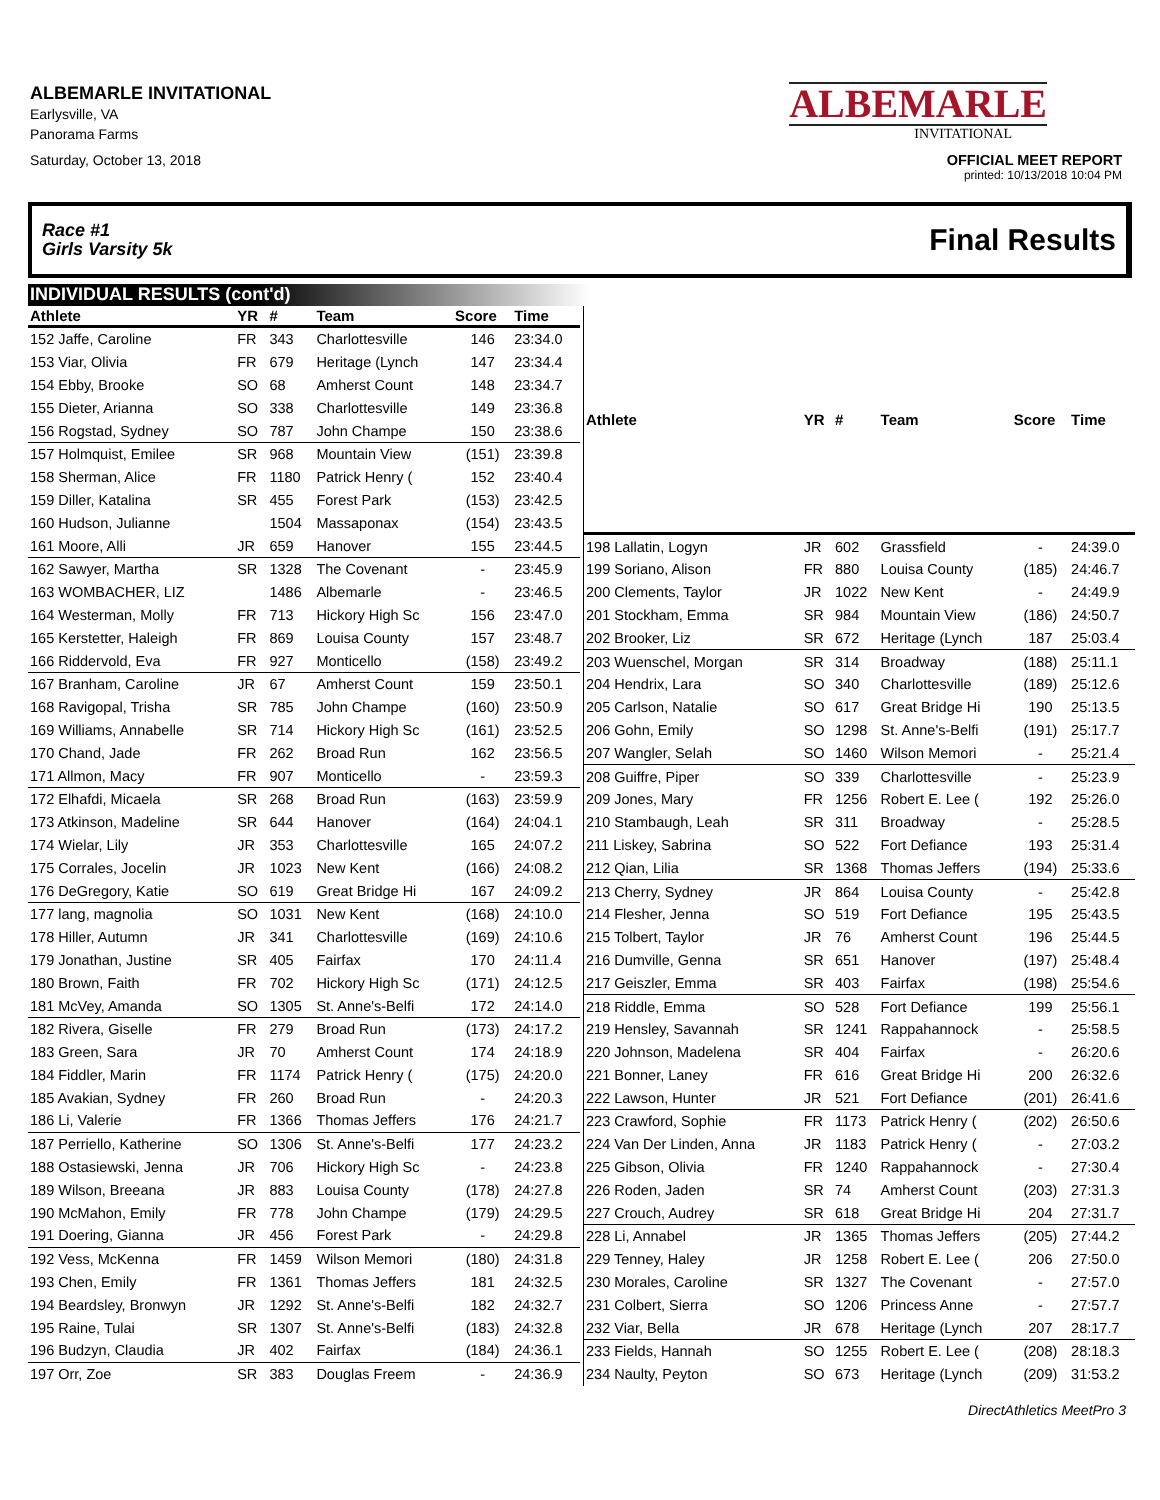ALBEMARLE INVITATIONAL
Earlysville, VA
Panorama Farms
Saturday, October 13, 2018
ALBEMARLE
INVITATIONAL
OFFICIAL MEET REPORT
printed: 10/13/2018 10:04 PM
Race #1
Girls Varsity 5k
Final Results
INDIVIDUAL RESULTS (cont'd)
| Athlete | YR | # | Team | Score | Time |
| --- | --- | --- | --- | --- | --- |
| 152 Jaffe, Caroline | FR | 343 | Charlottesville | 146 | 23:34.0 |
| 153 Viar, Olivia | FR | 679 | Heritage (Lynch | 147 | 23:34.4 |
| 154 Ebby, Brooke | SO | 68 | Amherst Count | 148 | 23:34.7 |
| 155 Dieter, Arianna | SO | 338 | Charlottesville | 149 | 23:36.8 |
| 156 Rogstad, Sydney | SO | 787 | John Champe | 150 | 23:38.6 |
| 157 Holmquist, Emilee | SR | 968 | Mountain View | (151) | 23:39.8 |
| 158 Sherman, Alice | FR | 1180 | Patrick Henry ( | 152 | 23:40.4 |
| 159 Diller, Katalina | SR | 455 | Forest Park | (153) | 23:42.5 |
| 160 Hudson, Julianne | | 1504 | Massaponax | (154) | 23:43.5 |
| 161 Moore, Alli | JR | 659 | Hanover | 155 | 23:44.5 |
| 162 Sawyer, Martha | SR | 1328 | The Covenant | - | 23:45.9 |
| 163 WOMBACHER, LIZ | | 1486 | Albemarle | - | 23:46.5 |
| 164 Westerman, Molly | FR | 713 | Hickory High Sc | 156 | 23:47.0 |
| 165 Kerstetter, Haleigh | FR | 869 | Louisa County | 157 | 23:48.7 |
| 166 Riddervold, Eva | FR | 927 | Monticello | (158) | 23:49.2 |
| 167 Branham, Caroline | JR | 67 | Amherst Count | 159 | 23:50.1 |
| 168 Ravigopal, Trisha | SR | 785 | John Champe | (160) | 23:50.9 |
| 169 Williams, Annabelle | SR | 714 | Hickory High Sc | (161) | 23:52.5 |
| 170 Chand, Jade | FR | 262 | Broad Run | 162 | 23:56.5 |
| 171 Allmon, Macy | FR | 907 | Monticello | - | 23:59.3 |
| 172 Elhafdi, Micaela | SR | 268 | Broad Run | (163) | 23:59.9 |
| 173 Atkinson, Madeline | SR | 644 | Hanover | (164) | 24:04.1 |
| 174 Wielar, Lily | JR | 353 | Charlottesville | 165 | 24:07.2 |
| 175 Corrales, Jocelin | JR | 1023 | New Kent | (166) | 24:08.2 |
| 176 DeGregory, Katie | SO | 619 | Great Bridge Hi | 167 | 24:09.2 |
| 177 lang, magnolia | SO | 1031 | New Kent | (168) | 24:10.0 |
| 178 Hiller, Autumn | JR | 341 | Charlottesville | (169) | 24:10.6 |
| 179 Jonathan, Justine | SR | 405 | Fairfax | 170 | 24:11.4 |
| 180 Brown, Faith | FR | 702 | Hickory High Sc | (171) | 24:12.5 |
| 181 McVey, Amanda | SO | 1305 | St. Anne's-Belfi | 172 | 24:14.0 |
| 182 Rivera, Giselle | FR | 279 | Broad Run | (173) | 24:17.2 |
| 183 Green, Sara | JR | 70 | Amherst Count | 174 | 24:18.9 |
| 184 Fiddler, Marin | FR | 1174 | Patrick Henry ( | (175) | 24:20.0 |
| 185 Avakian, Sydney | FR | 260 | Broad Run | - | 24:20.3 |
| 186 Li, Valerie | FR | 1366 | Thomas Jeffers | 176 | 24:21.7 |
| 187 Perriello, Katherine | SO | 1306 | St. Anne's-Belfi | 177 | 24:23.2 |
| 188 Ostasiewski, Jenna | JR | 706 | Hickory High Sc | - | 24:23.8 |
| 189 Wilson, Breeana | JR | 883 | Louisa County | (178) | 24:27.8 |
| 190 McMahon, Emily | FR | 778 | John Champe | (179) | 24:29.5 |
| 191 Doering, Gianna | JR | 456 | Forest Park | - | 24:29.8 |
| 192 Vess, McKenna | FR | 1459 | Wilson Memori | (180) | 24:31.8 |
| 193 Chen, Emily | FR | 1361 | Thomas Jeffers | 181 | 24:32.5 |
| 194 Beardsley, Bronwyn | JR | 1292 | St. Anne's-Belfi | 182 | 24:32.7 |
| 195 Raine, Tulai | SR | 1307 | St. Anne's-Belfi | (183) | 24:32.8 |
| 196 Budzyn, Claudia | JR | 402 | Fairfax | (184) | 24:36.1 |
| 197 Orr, Zoe | SR | 383 | Douglas Freem | - | 24:36.9 |
| Athlete | YR | # | Team | Score | Time |
| --- | --- | --- | --- | --- | --- |
| 198 Lallatin, Logyn | JR | 602 | Grassfield | - | 24:39.0 |
| 199 Soriano, Alison | FR | 880 | Louisa County | (185) | 24:46.7 |
| 200 Clements, Taylor | JR | 1022 | New Kent | - | 24:49.9 |
| 201 Stockham, Emma | SR | 984 | Mountain View | (186) | 24:50.7 |
| 202 Brooker, Liz | SR | 672 | Heritage (Lynch | 187 | 25:03.4 |
| 203 Wuenschel, Morgan | SR | 314 | Broadway | (188) | 25:11.1 |
| 204 Hendrix, Lara | SO | 340 | Charlottesville | (189) | 25:12.6 |
| 205 Carlson, Natalie | SO | 617 | Great Bridge Hi | 190 | 25:13.5 |
| 206 Gohn, Emily | SO | 1298 | St. Anne's-Belfi | (191) | 25:17.7 |
| 207 Wangler, Selah | SO | 1460 | Wilson Memori | - | 25:21.4 |
| 208 Guiffre, Piper | SO | 339 | Charlottesville | - | 25:23.9 |
| 209 Jones, Mary | FR | 1256 | Robert E. Lee ( | 192 | 25:26.0 |
| 210 Stambaugh, Leah | SR | 311 | Broadway | - | 25:28.5 |
| 211 Liskey, Sabrina | SO | 522 | Fort Defiance | 193 | 25:31.4 |
| 212 Qian, Lilia | SR | 1368 | Thomas Jeffers | (194) | 25:33.6 |
| 213 Cherry, Sydney | JR | 864 | Louisa County | - | 25:42.8 |
| 214 Flesher, Jenna | SO | 519 | Fort Defiance | 195 | 25:43.5 |
| 215 Tolbert, Taylor | JR | 76 | Amherst Count | 196 | 25:44.5 |
| 216 Dumville, Genna | SR | 651 | Hanover | (197) | 25:48.4 |
| 217 Geiszler, Emma | SR | 403 | Fairfax | (198) | 25:54.6 |
| 218 Riddle, Emma | SO | 528 | Fort Defiance | 199 | 25:56.1 |
| 219 Hensley, Savannah | SR | 1241 | Rappahannock | - | 25:58.5 |
| 220 Johnson, Madelena | SR | 404 | Fairfax | - | 26:20.6 |
| 221 Bonner, Laney | FR | 616 | Great Bridge Hi | 200 | 26:32.6 |
| 222 Lawson, Hunter | JR | 521 | Fort Defiance | (201) | 26:41.6 |
| 223 Crawford, Sophie | FR | 1173 | Patrick Henry ( | (202) | 26:50.6 |
| 224 Van Der Linden, Anna | JR | 1183 | Patrick Henry ( | - | 27:03.2 |
| 225 Gibson, Olivia | FR | 1240 | Rappahannock | - | 27:30.4 |
| 226 Roden, Jaden | SR | 74 | Amherst Count | (203) | 27:31.3 |
| 227 Crouch, Audrey | SR | 618 | Great Bridge Hi | 204 | 27:31.7 |
| 228 Li, Annabel | JR | 1365 | Thomas Jeffers | (205) | 27:44.2 |
| 229 Tenney, Haley | JR | 1258 | Robert E. Lee ( | 206 | 27:50.0 |
| 230 Morales, Caroline | SR | 1327 | The Covenant | - | 27:57.0 |
| 231 Colbert, Sierra | SO | 1206 | Princess Anne | - | 27:57.7 |
| 232 Viar, Bella | JR | 678 | Heritage (Lynch | 207 | 28:17.7 |
| 233 Fields, Hannah | SO | 1255 | Robert E. Lee ( | (208) | 28:18.3 |
| 234 Naulty, Peyton | SO | 673 | Heritage (Lynch | (209) | 31:53.2 |
DirectAthletics MeetPro 3